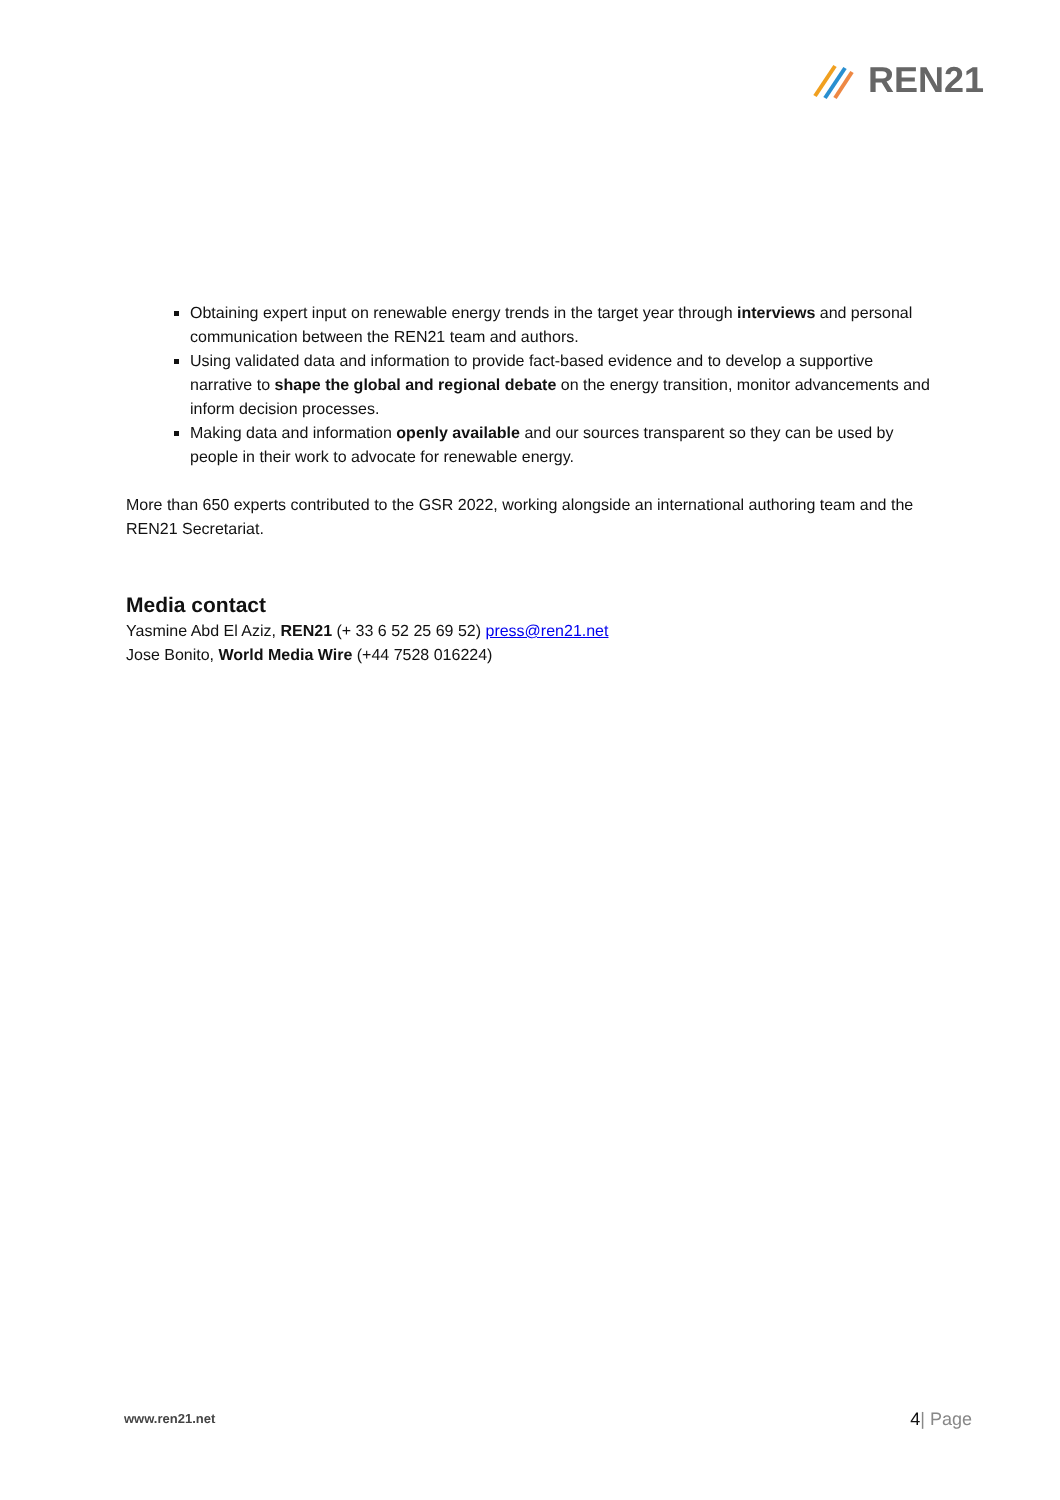REN21
Obtaining expert input on renewable energy trends in the target year through interviews and personal communication between the REN21 team and authors.
Using validated data and information to provide fact-based evidence and to develop a supportive narrative to shape the global and regional debate on the energy transition, monitor advancements and inform decision processes.
Making data and information openly available and our sources transparent so they can be used by people in their work to advocate for renewable energy.
More than 650 experts contributed to the GSR 2022, working alongside an international authoring team and the REN21 Secretariat.
Media contact
Yasmine Abd El Aziz, REN21 (+ 33 6 52 25 69 52) press@ren21.net
Jose Bonito, World Media Wire (+44 7528 016224)
www.ren21.net 4| Page